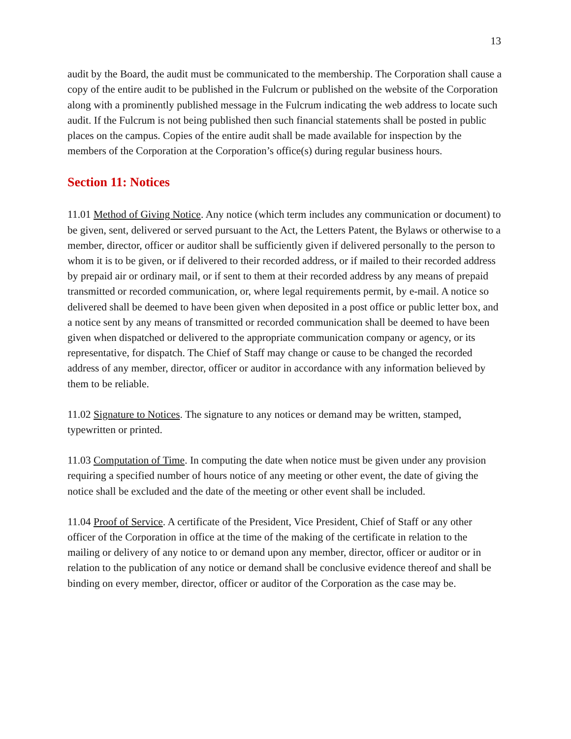13
audit by the Board, the audit must be communicated to the membership. The Corporation shall cause a copy of the entire audit to be published in the Fulcrum or published on the website of the Corporation along with a prominently published message in the Fulcrum indicating the web address to locate such audit. If the Fulcrum is not being published then such financial statements shall be posted in public places on the campus. Copies of the entire audit shall be made available for inspection by the members of the Corporation at the Corporation’s office(s) during regular business hours.
Section 11: Notices
11.01 Method of Giving Notice. Any notice (which term includes any communication or document) to be given, sent, delivered or served pursuant to the Act, the Letters Patent, the Bylaws or otherwise to a member, director, officer or auditor shall be sufficiently given if delivered personally to the person to whom it is to be given, or if delivered to their recorded address, or if mailed to their recorded address by prepaid air or ordinary mail, or if sent to them at their recorded address by any means of prepaid transmitted or recorded communication, or, where legal requirements permit, by e-mail. A notice so delivered shall be deemed to have been given when deposited in a post office or public letter box, and a notice sent by any means of transmitted or recorded communication shall be deemed to have been given when dispatched or delivered to the appropriate communication company or agency, or its representative, for dispatch. The Chief of Staff may change or cause to be changed the recorded address of any member, director, officer or auditor in accordance with any information believed by them to be reliable.
11.02 Signature to Notices. The signature to any notices or demand may be written, stamped, typewritten or printed.
11.03 Computation of Time. In computing the date when notice must be given under any provision requiring a specified number of hours notice of any meeting or other event, the date of giving the notice shall be excluded and the date of the meeting or other event shall be included.
11.04 Proof of Service. A certificate of the President, Vice President, Chief of Staff or any other officer of the Corporation in office at the time of the making of the certificate in relation to the mailing or delivery of any notice to or demand upon any member, director, officer or auditor or in relation to the publication of any notice or demand shall be conclusive evidence thereof and shall be binding on every member, director, officer or auditor of the Corporation as the case may be.